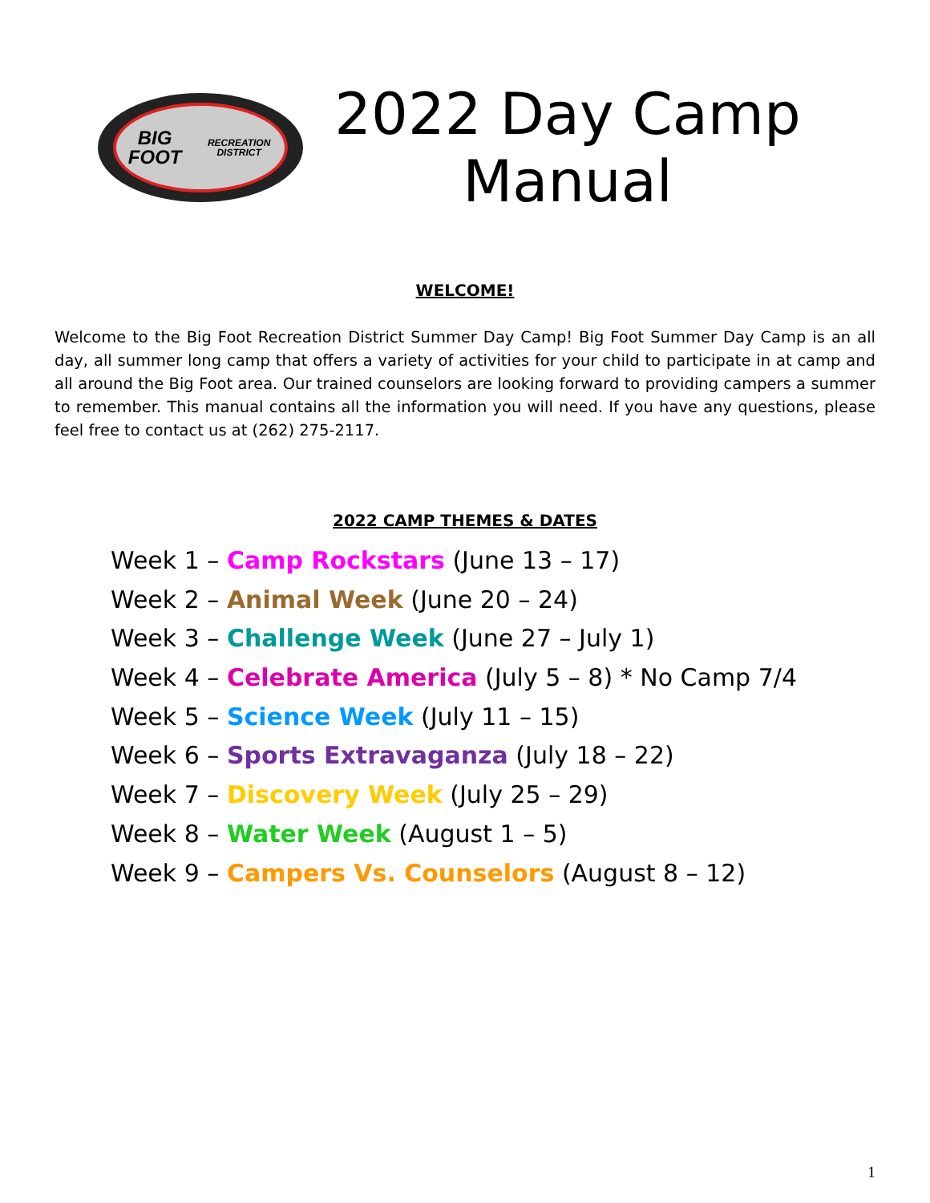BIG FOOT
RECREATION DISTRICT
2022 Day Camp Manual
WELCOME!
Welcome to the Big Foot Recreation District Summer Day Camp! Big Foot Summer Day Camp is an all day, all summer long camp that offers a variety of activities for your child to participate in at camp and all around the Big Foot area. Our trained counselors are looking forward to providing campers a summer to remember. This manual contains all the information you will need. If you have any questions, please feel free to contact us at (262) 275-2117.
2022 CAMP THEMES & DATES
Week 1 – Camp Rockstars (June 13 – 17)
Week 2 – Animal Week (June 20 – 24)
Week 3 – Challenge Week (June 27 – July 1)
Week 4 – Celebrate America (July 5 – 8) * No Camp 7/4
Week 5 – Science Week (July 11 – 15)
Week 6 – Sports Extravaganza (July 18 – 22)
Week 7 – Discovery Week (July 25 – 29)
Week 8 – Water Week (August 1 – 5)
Week 9 – Campers Vs. Counselors (August 8 – 12)
1